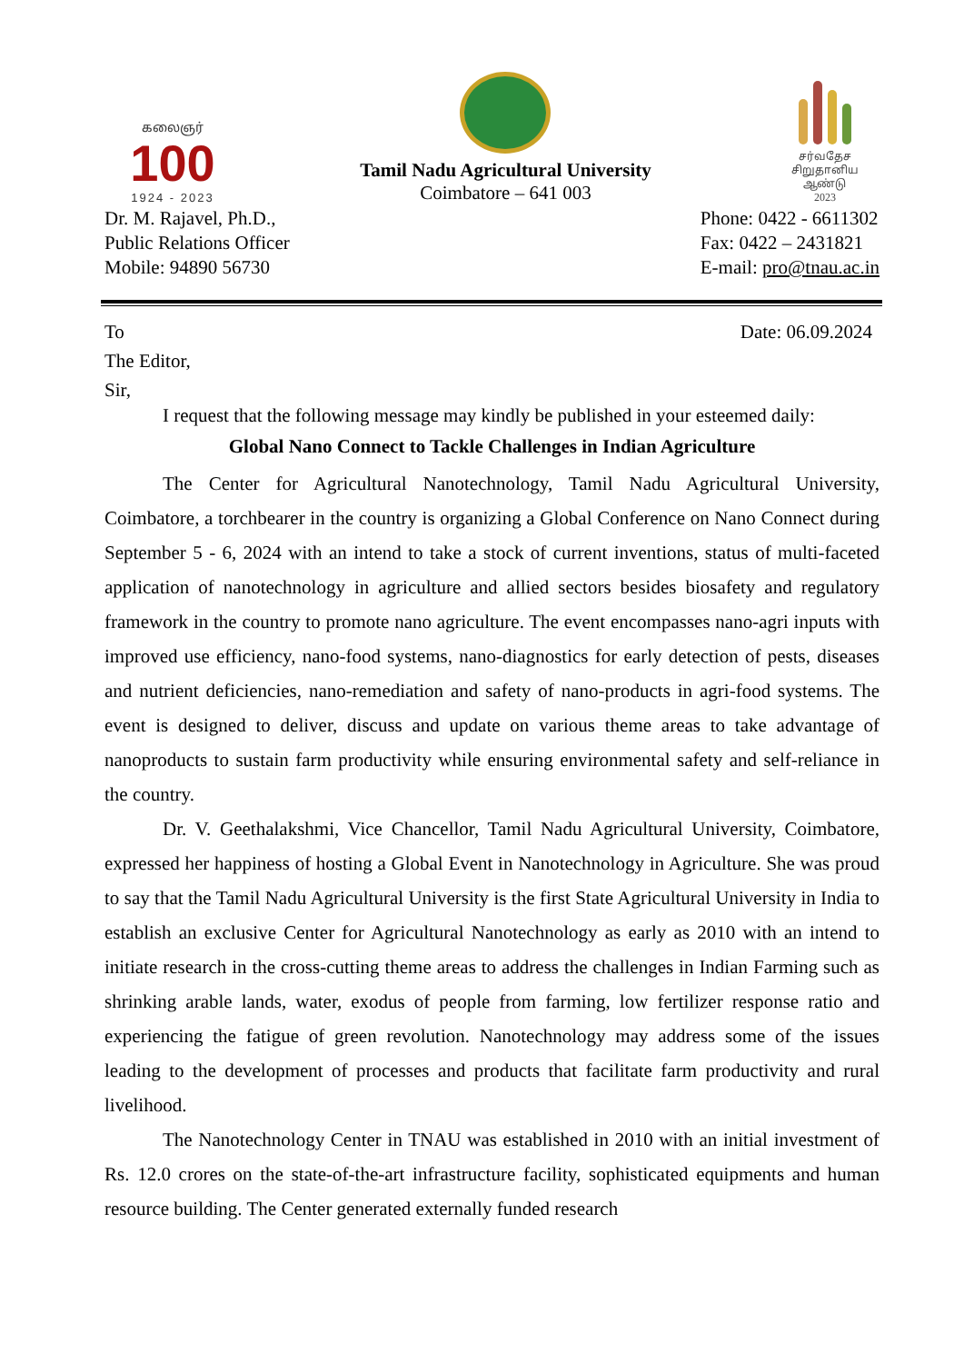கலைஞர்
100
1924 - 2023
Tamil Nadu Agricultural University
Coimbatore – 641 003
சர்வதேச
சிறுதானிய ஆண்டு
2023
Dr. M. Rajavel, Ph.D.,
Public Relations Officer
Mobile: 94890 56730
Phone: 0422 - 6611302
Fax: 0422 – 2431821
E-mail: pro@tnau.ac.in
To Date: 06.09.2024
The Editor,
Sir,
I request that the following message may kindly be published in your esteemed daily:
Global Nano Connect to Tackle Challenges in Indian Agriculture
The Center for Agricultural Nanotechnology, Tamil Nadu Agricultural University, Coimbatore, a torchbearer in the country is organizing a Global Conference on Nano Connect during September 5 - 6, 2024 with an intend to take a stock of current inventions, status of multi-faceted application of nanotechnology in agriculture and allied sectors besides biosafety and regulatory framework in the country to promote nano agriculture. The event encompasses nano-agri inputs with improved use efficiency, nano-food systems, nano-diagnostics for early detection of pests, diseases and nutrient deficiencies, nano-remediation and safety of nano-products in agri-food systems. The event is designed to deliver, discuss and update on various theme areas to take advantage of nanoproducts to sustain farm productivity while ensuring environmental safety and self-reliance in the country.
Dr. V. Geethalakshmi, Vice Chancellor, Tamil Nadu Agricultural University, Coimbatore, expressed her happiness of hosting a Global Event in Nanotechnology in Agriculture. She was proud to say that the Tamil Nadu Agricultural University is the first State Agricultural University in India to establish an exclusive Center for Agricultural Nanotechnology as early as 2010 with an intend to initiate research in the cross-cutting theme areas to address the challenges in Indian Farming such as shrinking arable lands, water, exodus of people from farming, low fertilizer response ratio and experiencing the fatigue of green revolution. Nanotechnology may address some of the issues leading to the development of processes and products that facilitate farm productivity and rural livelihood.
The Nanotechnology Center in TNAU was established in 2010 with an initial investment of Rs. 12.0 crores on the state-of-the-art infrastructure facility, sophisticated equipments and human resource building. The Center generated externally funded research